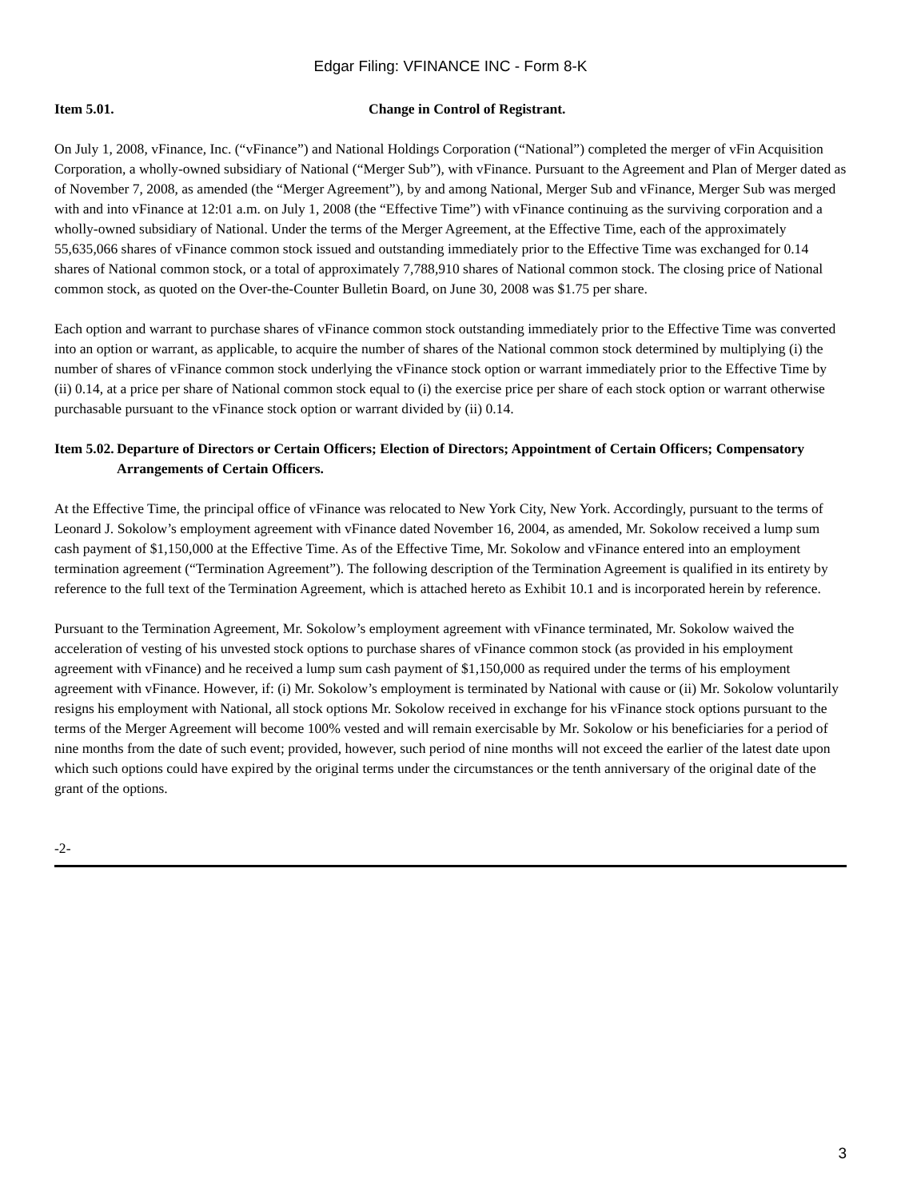Edgar Filing: VFINANCE INC - Form 8-K
Item 5.01. Change in Control of Registrant.
On July 1, 2008, vFinance, Inc. (“vFinance”) and National Holdings Corporation (“National”) completed the merger of vFin Acquisition Corporation, a wholly-owned subsidiary of National (“Merger Sub”), with vFinance. Pursuant to the Agreement and Plan of Merger dated as of November 7, 2008, as amended (the “Merger Agreement”), by and among National, Merger Sub and vFinance, Merger Sub was merged with and into vFinance at 12:01 a.m. on July 1, 2008 (the “Effective Time”) with vFinance continuing as the surviving corporation and a wholly-owned subsidiary of National. Under the terms of the Merger Agreement, at the Effective Time, each of the approximately 55,635,066 shares of vFinance common stock issued and outstanding immediately prior to the Effective Time was exchanged for 0.14 shares of National common stock, or a total of approximately 7,788,910 shares of National common stock. The closing price of National common stock, as quoted on the Over-the-Counter Bulletin Board, on June 30, 2008 was $1.75 per share.
Each option and warrant to purchase shares of vFinance common stock outstanding immediately prior to the Effective Time was converted into an option or warrant, as applicable, to acquire the number of shares of the National common stock determined by multiplying (i) the number of shares of vFinance common stock underlying the vFinance stock option or warrant immediately prior to the Effective Time by (ii) 0.14, at a price per share of National common stock equal to (i) the exercise price per share of each stock option or warrant otherwise purchasable pursuant to the vFinance stock option or warrant divided by (ii) 0.14.
Item 5.02. Departure of Directors or Certain Officers; Election of Directors; Appointment of Certain Officers; Compensatory Arrangements of Certain Officers.
At the Effective Time, the principal office of vFinance was relocated to New York City, New York. Accordingly, pursuant to the terms of Leonard J. Sokolow’s employment agreement with vFinance dated November 16, 2004, as amended, Mr. Sokolow received a lump sum cash payment of $1,150,000 at the Effective Time. As of the Effective Time, Mr. Sokolow and vFinance entered into an employment termination agreement (“Termination Agreement”). The following description of the Termination Agreement is qualified in its entirety by reference to the full text of the Termination Agreement, which is attached hereto as Exhibit 10.1 and is incorporated herein by reference.
Pursuant to the Termination Agreement, Mr. Sokolow’s employment agreement with vFinance terminated, Mr. Sokolow waived the acceleration of vesting of his unvested stock options to purchase shares of vFinance common stock (as provided in his employment agreement with vFinance) and he received a lump sum cash payment of $1,150,000 as required under the terms of his employment agreement with vFinance. However, if: (i) Mr. Sokolow’s employment is terminated by National with cause or (ii) Mr. Sokolow voluntarily resigns his employment with National, all stock options Mr. Sokolow received in exchange for his vFinance stock options pursuant to the terms of the Merger Agreement will become 100% vested and will remain exercisable by Mr. Sokolow or his beneficiaries for a period of nine months from the date of such event; provided, however, such period of nine months will not exceed the earlier of the latest date upon which such options could have expired by the original terms under the circumstances or the tenth anniversary of the original date of the grant of the options.
-2-
3